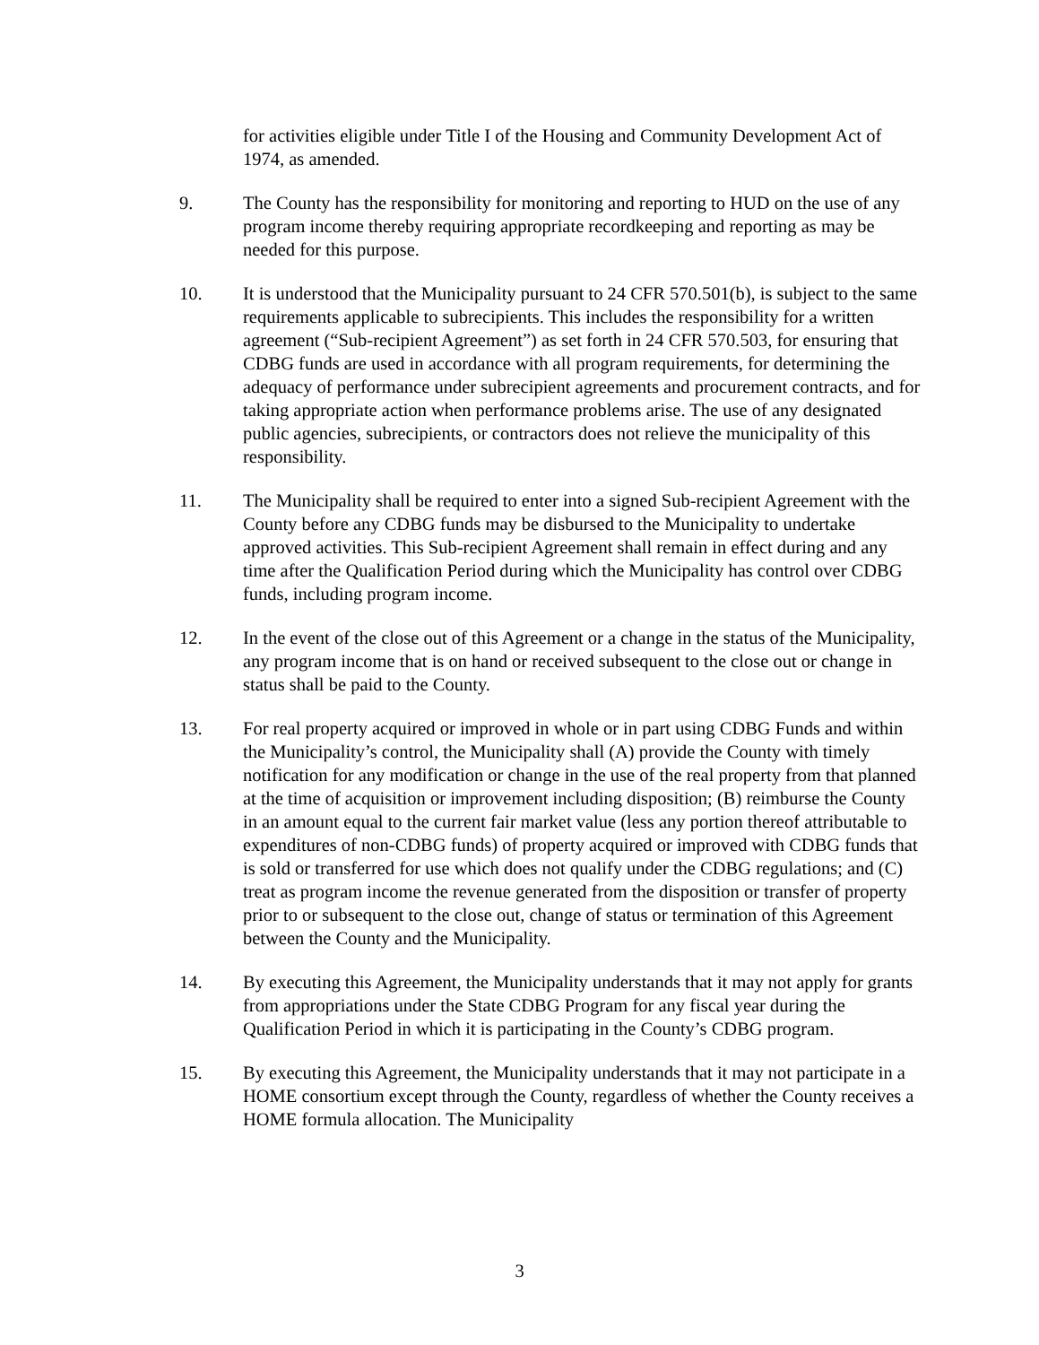for activities eligible under Title I of the Housing and Community Development Act of 1974, as amended.
9. The County has the responsibility for monitoring and reporting to HUD on the use of any program income thereby requiring appropriate recordkeeping and reporting as may be needed for this purpose.
10. It is understood that the Municipality pursuant to 24 CFR 570.501(b), is subject to the same requirements applicable to subrecipients. This includes the responsibility for a written agreement (“Sub-recipient Agreement”) as set forth in 24 CFR 570.503, for ensuring that CDBG funds are used in accordance with all program requirements, for determining the adequacy of performance under subrecipient agreements and procurement contracts, and for taking appropriate action when performance problems arise. The use of any designated public agencies, subrecipients, or contractors does not relieve the municipality of this responsibility.
11. The Municipality shall be required to enter into a signed Sub-recipient Agreement with the County before any CDBG funds may be disbursed to the Municipality to undertake approved activities. This Sub-recipient Agreement shall remain in effect during and any time after the Qualification Period during which the Municipality has control over CDBG funds, including program income.
12. In the event of the close out of this Agreement or a change in the status of the Municipality, any program income that is on hand or received subsequent to the close out or change in status shall be paid to the County.
13. For real property acquired or improved in whole or in part using CDBG Funds and within the Municipality’s control, the Municipality shall (A) provide the County with timely notification for any modification or change in the use of the real property from that planned at the time of acquisition or improvement including disposition; (B) reimburse the County in an amount equal to the current fair market value (less any portion thereof attributable to expenditures of non-CDBG funds) of property acquired or improved with CDBG funds that is sold or transferred for use which does not qualify under the CDBG regulations; and (C) treat as program income the revenue generated from the disposition or transfer of property prior to or subsequent to the close out, change of status or termination of this Agreement between the County and the Municipality.
14. By executing this Agreement, the Municipality understands that it may not apply for grants from appropriations under the State CDBG Program for any fiscal year during the Qualification Period in which it is participating in the County’s CDBG program.
15. By executing this Agreement, the Municipality understands that it may not participate in a HOME consortium except through the County, regardless of whether the County receives a HOME formula allocation. The Municipality
3